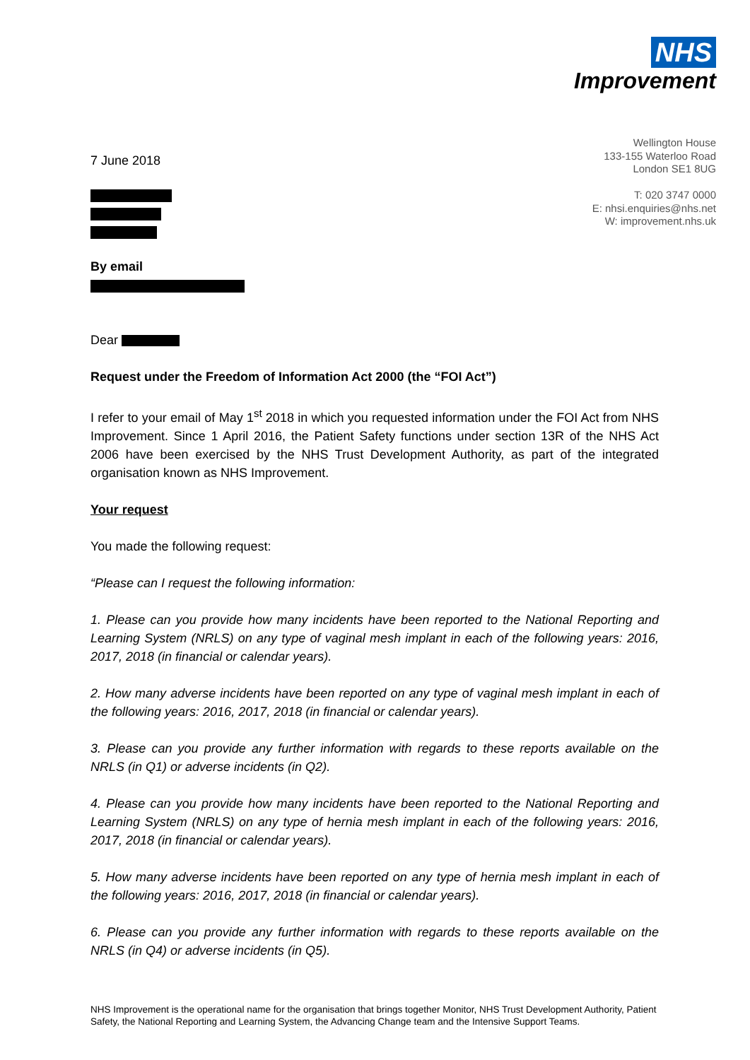NHS
Improvement
Wellington House
133-155 Waterloo Road
London SE1 8UG
T: 020 3747 0000
E: nhsi.enquiries@nhs.net
W: improvement.nhs.uk
7 June 2018
By email
Dear
Request under the Freedom of Information Act 2000 (the “FOI Act”)
I refer to your email of May 1<sup>st</sup> 2018 in which you requested information under the FOI Act from NHS Improvement. Since 1 April 2016, the Patient Safety functions under section 13R of the NHS Act 2006 have been exercised by the NHS Trust Development Authority, as part of the integrated organisation known as NHS Improvement.
Your request
You made the following request:
“Please can I request the following information:
1. Please can you provide how many incidents have been reported to the National Reporting and Learning System (NRLS) on any type of vaginal mesh implant in each of the following years: 2016, 2017, 2018 (in financial or calendar years).
2. How many adverse incidents have been reported on any type of vaginal mesh implant in each of the following years: 2016, 2017, 2018 (in financial or calendar years).
3. Please can you provide any further information with regards to these reports available on the NRLS (in Q1) or adverse incidents (in Q2).
4. Please can you provide how many incidents have been reported to the National Reporting and Learning System (NRLS) on any type of hernia mesh implant in each of the following years: 2016, 2017, 2018 (in financial or calendar years).
5. How many adverse incidents have been reported on any type of hernia mesh implant in each of the following years: 2016, 2017, 2018 (in financial or calendar years).
6. Please can you provide any further information with regards to these reports available on the NRLS (in Q4) or adverse incidents (in Q5).
NHS Improvement is the operational name for the organisation that brings together Monitor, NHS Trust Development Authority, Patient Safety, the National Reporting and Learning System, the Advancing Change team and the Intensive Support Teams.